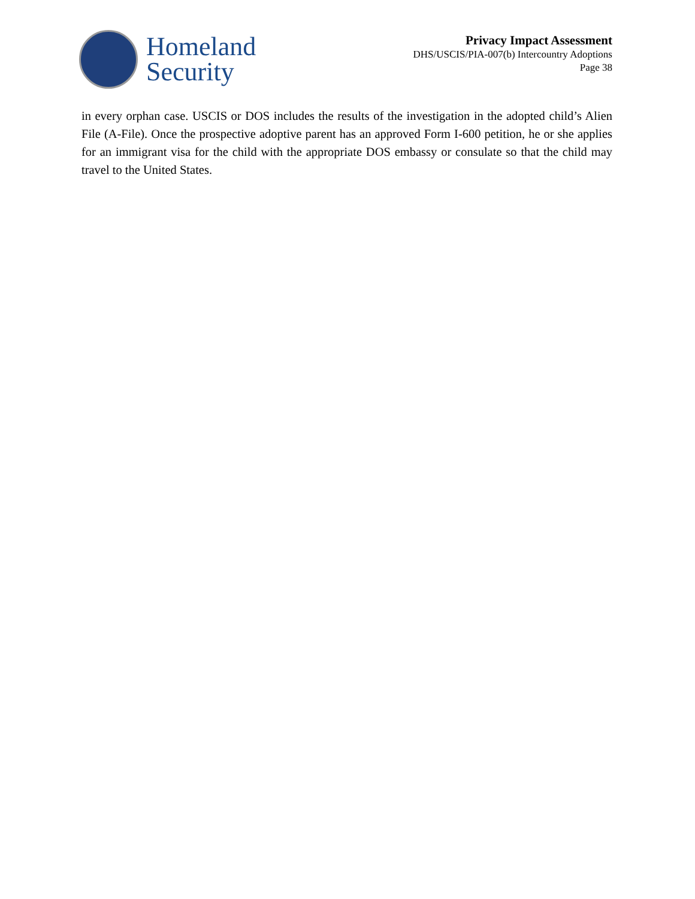Homeland
Security
Privacy Impact Assessment
DHS/USCIS/PIA-007(b) Intercountry Adoptions
Page 38
in every orphan case. USCIS or DOS includes the results of the investigation in the adopted child’s Alien File (A-File). Once the prospective adoptive parent has an approved Form I-600 petition, he or she applies for an immigrant visa for the child with the appropriate DOS embassy or consulate so that the child may travel to the United States.